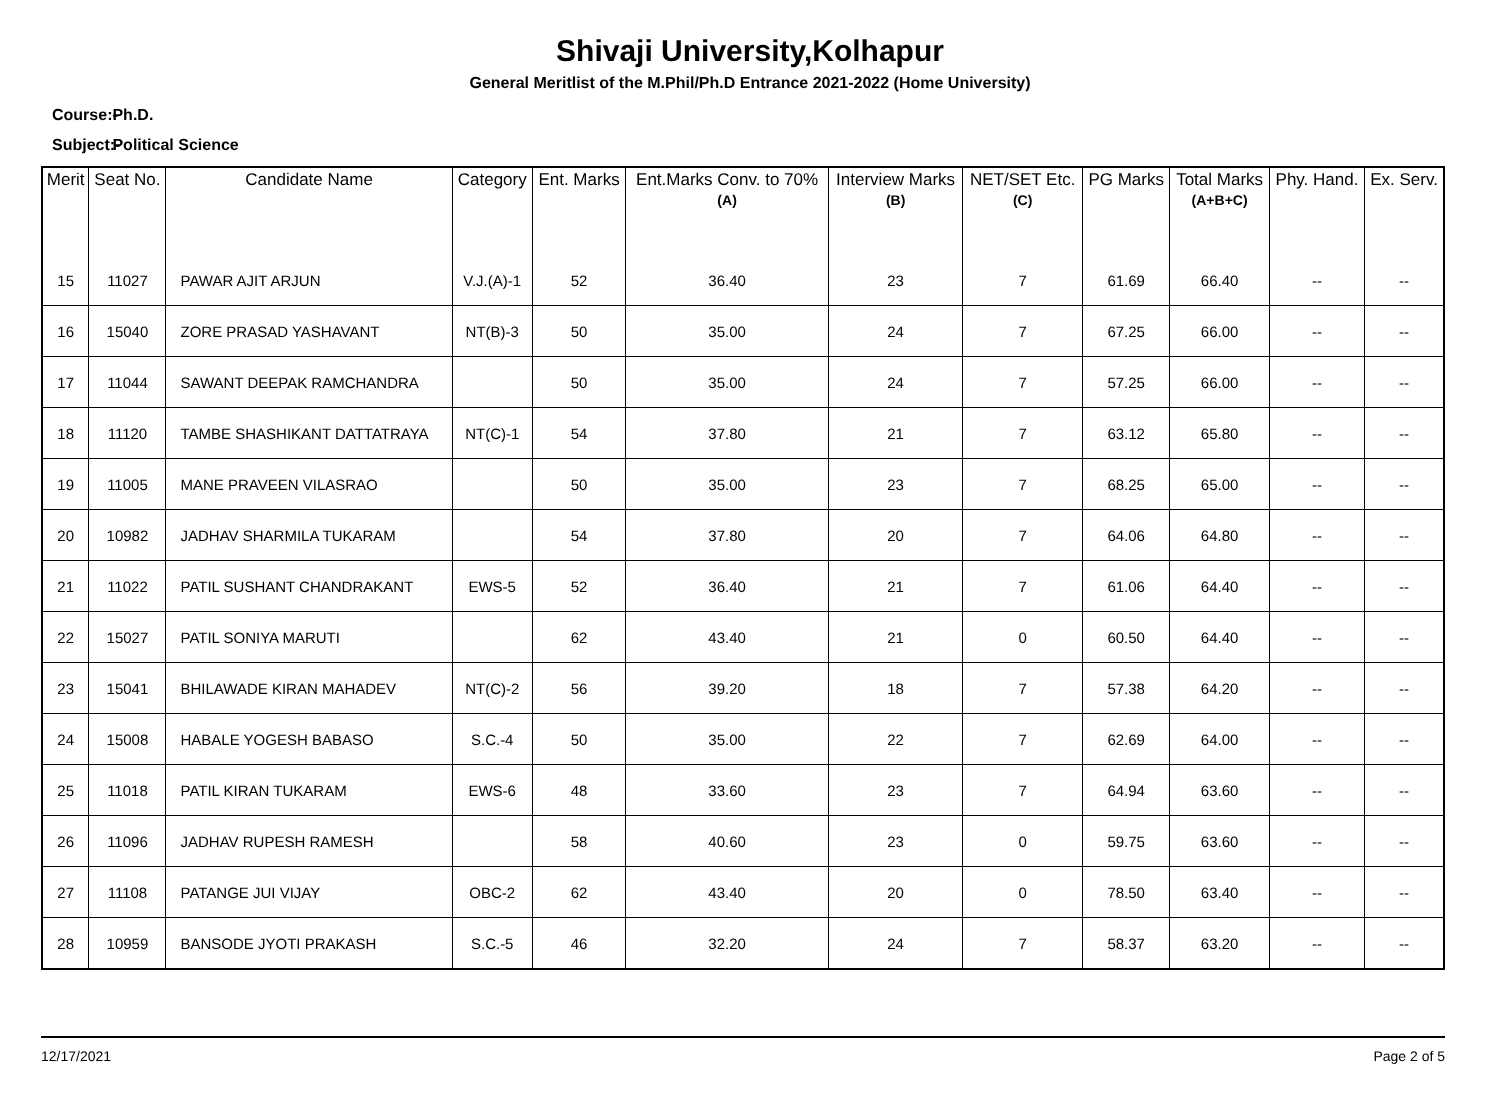Shivaji University,Kolhapur
General Meritlist of the M.Phil/Ph.D Entrance 2021-2022 (Home University)
Course:- Ph.D.
Subject:- Political Science
| Merit | Seat No. | Candidate Name | Category | Ent. Marks | Ent.Marks Conv. to 70% (A) | Interview Marks (B) | NET/SET Etc. (C) | PG Marks | Total Marks (A+B+C) | Phy. Hand. | Ex. Serv. |
| --- | --- | --- | --- | --- | --- | --- | --- | --- | --- | --- | --- |
| 15 | 11027 | PAWAR AJIT ARJUN | V.J.(A)-1 | 52 | 36.40 | 23 | 7 | 61.69 | 66.40 | -- | -- |
| 16 | 15040 | ZORE PRASAD YASHAVANT | NT(B)-3 | 50 | 35.00 | 24 | 7 | 67.25 | 66.00 | -- | -- |
| 17 | 11044 | SAWANT DEEPAK RAMCHANDRA | | 50 | 35.00 | 24 | 7 | 57.25 | 66.00 | -- | -- |
| 18 | 11120 | TAMBE SHASHIKANT DATTATRAYA | NT(C)-1 | 54 | 37.80 | 21 | 7 | 63.12 | 65.80 | -- | -- |
| 19 | 11005 | MANE PRAVEEN VILASRAO | | 50 | 35.00 | 23 | 7 | 68.25 | 65.00 | -- | -- |
| 20 | 10982 | JADHAV SHARMILA TUKARAM | | 54 | 37.80 | 20 | 7 | 64.06 | 64.80 | -- | -- |
| 21 | 11022 | PATIL SUSHANT CHANDRAKANT | EWS-5 | 52 | 36.40 | 21 | 7 | 61.06 | 64.40 | -- | -- |
| 22 | 15027 | PATIL SONIYA MARUTI | | 62 | 43.40 | 21 | 0 | 60.50 | 64.40 | -- | -- |
| 23 | 15041 | BHILAWADE KIRAN MAHADEV | NT(C)-2 | 56 | 39.20 | 18 | 7 | 57.38 | 64.20 | -- | -- |
| 24 | 15008 | HABALE YOGESH BABASO | S.C.-4 | 50 | 35.00 | 22 | 7 | 62.69 | 64.00 | -- | -- |
| 25 | 11018 | PATIL KIRAN TUKARAM | EWS-6 | 48 | 33.60 | 23 | 7 | 64.94 | 63.60 | -- | -- |
| 26 | 11096 | JADHAV RUPESH RAMESH | | 58 | 40.60 | 23 | 0 | 59.75 | 63.60 | -- | -- |
| 27 | 11108 | PATANGE JUI VIJAY | OBC-2 | 62 | 43.40 | 20 | 0 | 78.50 | 63.40 | -- | -- |
| 28 | 10959 | BANSODE JYOTI PRAKASH | S.C.-5 | 46 | 32.20 | 24 | 7 | 58.37 | 63.20 | -- | -- |
12/17/2021 Page 2 of 5